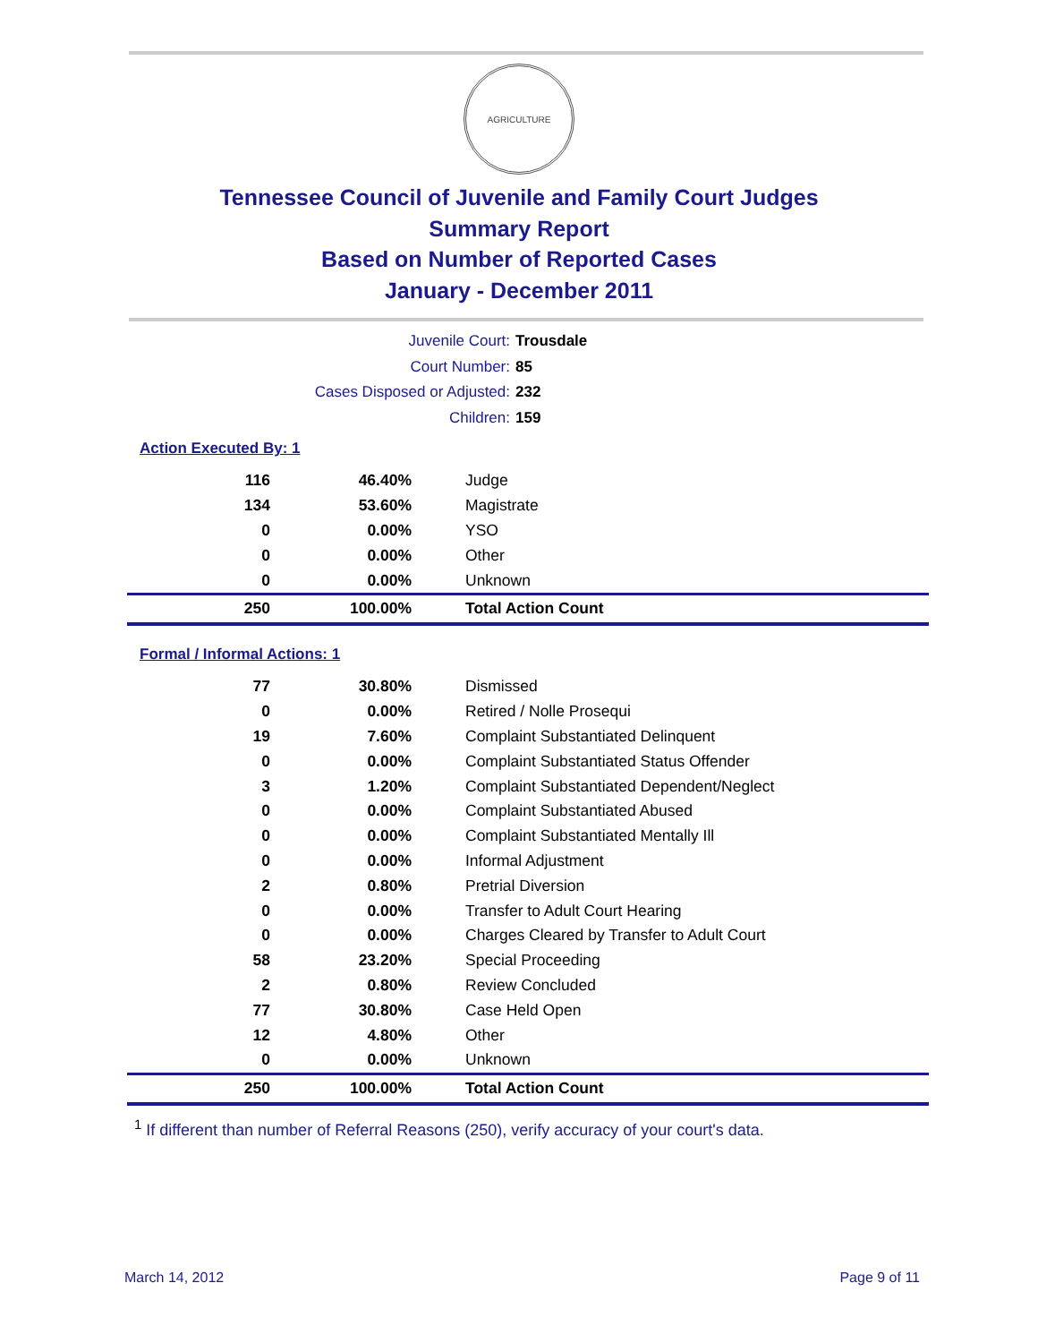AGRICULTURE
Tennessee Council of Juvenile and Family Court Judges
Summary Report
Based on Number of Reported Cases
January - December 2011
Juvenile Court: Trousdale
Court Number: 85
Cases Disposed or Adjusted: 232
Children: 159
Action Executed By: 1
| 116 | 46.40% | Judge |
| 134 | 53.60% | Magistrate |
| 0 | 0.00% | YSO |
| 0 | 0.00% | Other |
| 0 | 0.00% | Unknown |
| 250 | 100.00% | Total Action Count |
Formal / Informal Actions: 1
| 77 | 30.80% | Dismissed |
| 0 | 0.00% | Retired / Nolle Prosequi |
| 19 | 7.60% | Complaint Substantiated Delinquent |
| 0 | 0.00% | Complaint Substantiated Status Offender |
| 3 | 1.20% | Complaint Substantiated Dependent/Neglect |
| 0 | 0.00% | Complaint Substantiated Abused |
| 0 | 0.00% | Complaint Substantiated Mentally Ill |
| 0 | 0.00% | Informal Adjustment |
| 2 | 0.80% | Pretrial Diversion |
| 0 | 0.00% | Transfer to Adult Court Hearing |
| 0 | 0.00% | Charges Cleared by Transfer to Adult Court |
| 58 | 23.20% | Special Proceeding |
| 2 | 0.80% | Review Concluded |
| 77 | 30.80% | Case Held Open |
| 12 | 4.80% | Other |
| 0 | 0.00% | Unknown |
| 250 | 100.00% | Total Action Count |
<sup>1</sup> If different than number of Referral Reasons (250), verify accuracy of your court's data.
March 14, 2012 Page 9 of 11